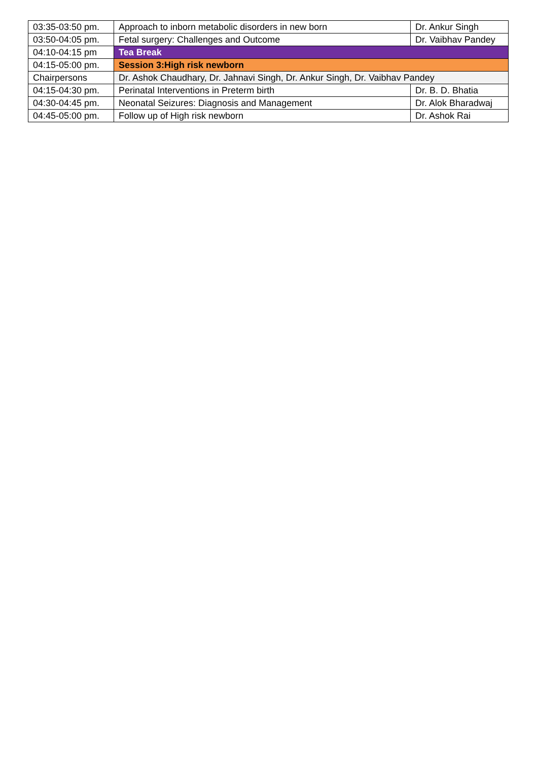| 03:35-03:50 pm. | Approach to inborn metabolic disorders in new born | Dr. Ankur Singh |
| 03:50-04:05 pm. | Fetal surgery: Challenges and Outcome | Dr. Vaibhav Pandey |
| 04:10-04:15 pm | Tea Break | |
| 04:15-05:00 pm. | Session 3:High risk newborn | |
| Chairpersons | Dr. Ashok Chaudhary, Dr. Jahnavi Singh, Dr. Ankur Singh, Dr. Vaibhav Pandey | |
| 04:15-04:30 pm. | Perinatal Interventions in Preterm birth | Dr. B. D. Bhatia |
| 04:30-04:45 pm. | Neonatal Seizures: Diagnosis and Management | Dr. Alok Bharadwaj |
| 04:45-05:00 pm. | Follow up of High risk newborn | Dr. Ashok Rai |